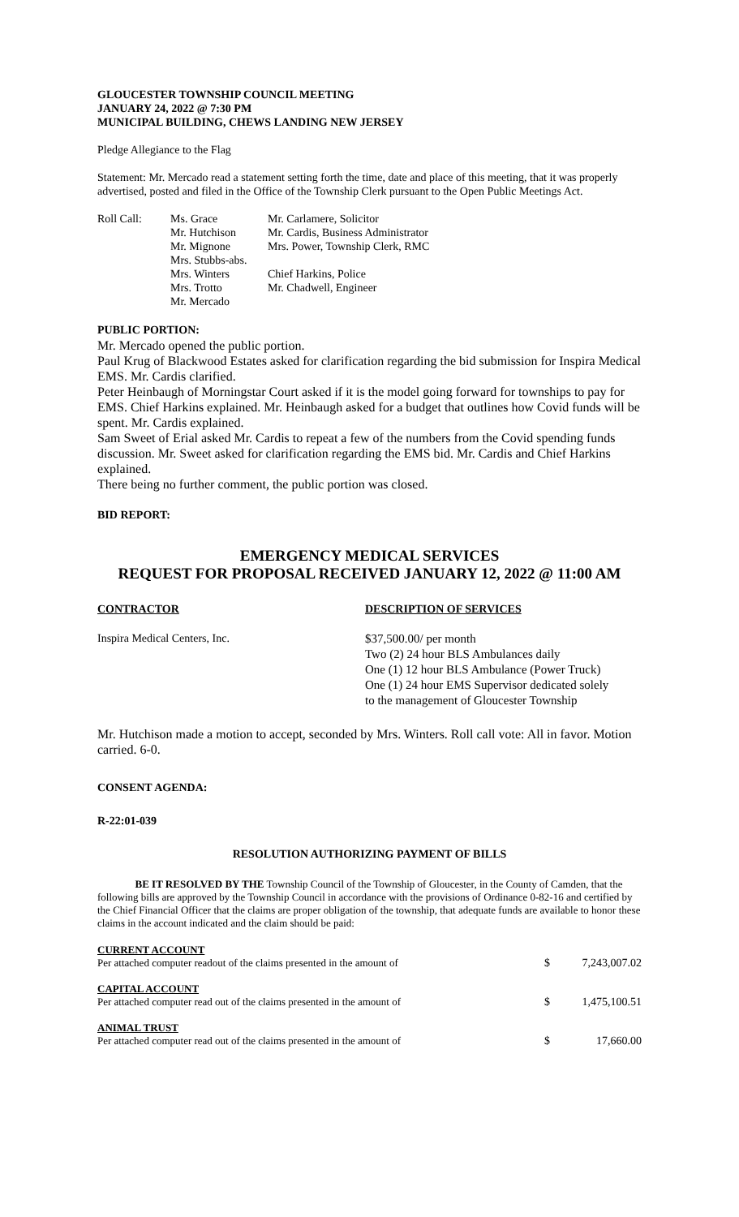GLOUCESTER TOWNSHIP COUNCIL MEETING
JANUARY 24, 2022 @ 7:30 PM
MUNICIPAL BUILDING, CHEWS LANDING NEW JERSEY
Pledge Allegiance to the Flag
Statement: Mr. Mercado read a statement setting forth the time, date and place of this meeting, that it was properly advertised, posted and filed in the Office of the Township Clerk pursuant to the Open Public Meetings Act.
| Roll Call: | Ms. Grace Mr. Hutchison Mr. Mignone Mrs. Stubbs-abs. Mrs. Winters Mrs. Trotto Mr. Mercado | Mr. Carlamere, Solicitor Mr. Cardis, Business Administrator Mrs. Power, Township Clerk, RMC Chief Harkins, Police Mr. Chadwell, Engineer |
PUBLIC PORTION:
Mr. Mercado opened the public portion.
Paul Krug of Blackwood Estates asked for clarification regarding the bid submission for Inspira Medical EMS. Mr. Cardis clarified.
Peter Heinbaugh of Morningstar Court asked if it is the model going forward for townships to pay for EMS. Chief Harkins explained. Mr. Heinbaugh asked for a budget that outlines how Covid funds will be spent. Mr. Cardis explained.
Sam Sweet of Erial asked Mr. Cardis to repeat a few of the numbers from the Covid spending funds discussion. Mr. Sweet asked for clarification regarding the EMS bid. Mr. Cardis and Chief Harkins explained.
There being no further comment, the public portion was closed.
BID REPORT:
EMERGENCY MEDICAL SERVICES
REQUEST FOR PROPOSAL RECEIVED JANUARY 12, 2022 @ 11:00 AM
| CONTRACTOR | DESCRIPTION OF SERVICES |
| Inspira Medical Centers, Inc. | $37,500.00/ per month Two (2) 24 hour BLS Ambulances daily One (1) 12 hour BLS Ambulance (Power Truck) One (1) 24 hour EMS Supervisor dedicated solely to the management of Gloucester Township |
Mr. Hutchison made a motion to accept, seconded by Mrs. Winters. Roll call vote: All in favor. Motion carried. 6-0.
CONSENT AGENDA:
R-22:01-039
RESOLUTION AUTHORIZING PAYMENT OF BILLS
BE IT RESOLVED BY THE Township Council of the Township of Gloucester, in the County of Camden, that the following bills are approved by the Township Council in accordance with the provisions of Ordinance 0-82-16 and certified by the Chief Financial Officer that the claims are proper obligation of the township, that adequate funds are available to honor these claims in the account indicated and the claim should be paid:
| CURRENT ACCOUNT Per attached computer readout of the claims presented in the amount of | $ | 7,243,007.02 |
| CAPITAL ACCOUNT Per attached computer read out of the claims presented in the amount of | $ | 1,475,100.51 |
| ANIMAL TRUST Per attached computer read out of the claims presented in the amount of | $ | 17,660.00 |